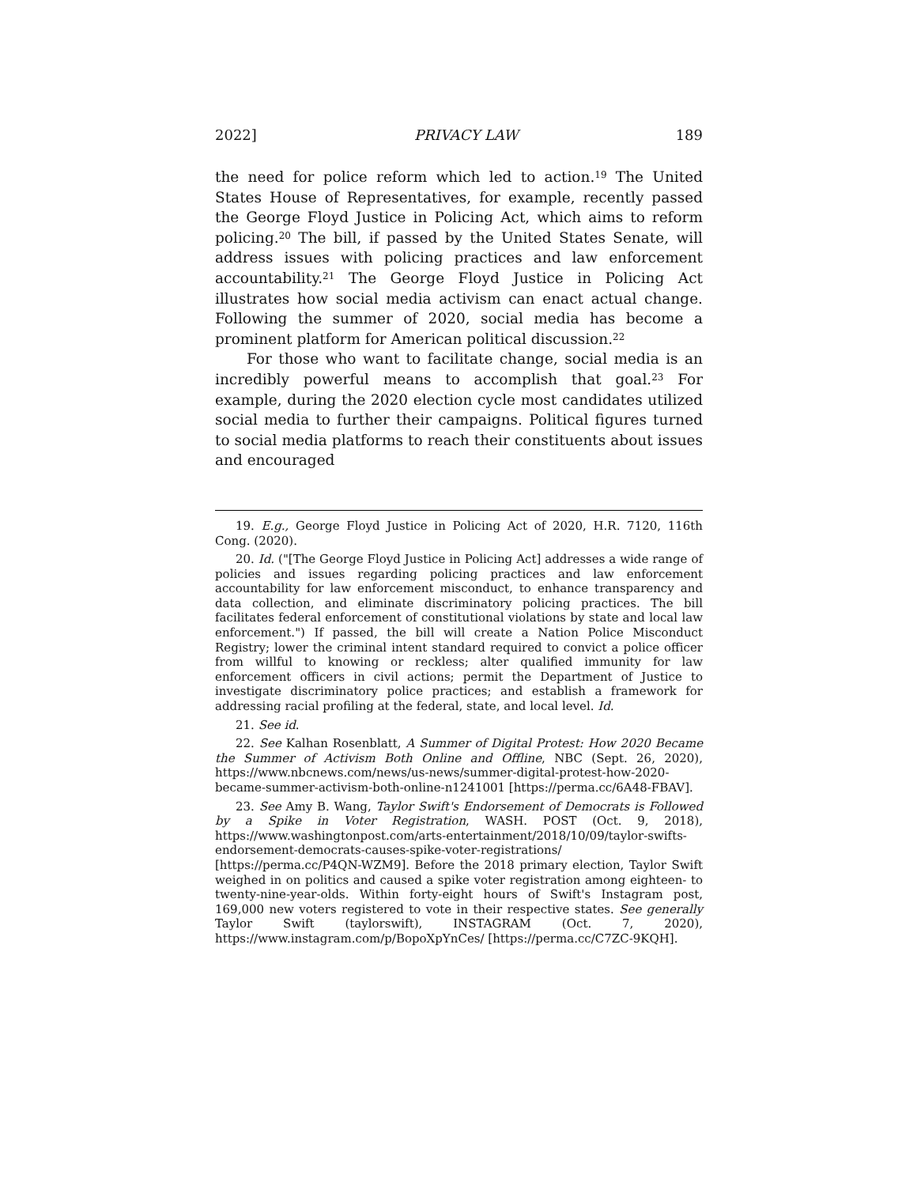2022] PRIVACY LAW 189
the need for police reform which led to action.<sup>19</sup> The United States House of Representatives, for example, recently passed the George Floyd Justice in Policing Act, which aims to reform policing.<sup>20</sup> The bill, if passed by the United States Senate, will address issues with policing practices and law enforcement accountability.<sup>21</sup> The George Floyd Justice in Policing Act illustrates how social media activism can enact actual change. Following the summer of 2020, social media has become a prominent platform for American political discussion.<sup>22</sup>
For those who want to facilitate change, social media is an incredibly powerful means to accomplish that goal.<sup>23</sup> For example, during the 2020 election cycle most candidates utilized social media to further their campaigns. Political figures turned to social media platforms to reach their constituents about issues and encouraged
19. E.g., George Floyd Justice in Policing Act of 2020, H.R. 7120, 116th Cong. (2020).
20. Id. ("[The George Floyd Justice in Policing Act] addresses a wide range of policies and issues regarding policing practices and law enforcement accountability for law enforcement misconduct, to enhance transparency and data collection, and eliminate discriminatory policing practices. The bill facilitates federal enforcement of constitutional violations by state and local law enforcement.") If passed, the bill will create a Nation Police Misconduct Registry; lower the criminal intent standard required to convict a police officer from willful to knowing or reckless; alter qualified immunity for law enforcement officers in civil actions; permit the Department of Justice to investigate discriminatory police practices; and establish a framework for addressing racial profiling at the federal, state, and local level. Id.
21. See id.
22. See Kalhan Rosenblatt, A Summer of Digital Protest: How 2020 Became the Summer of Activism Both Online and Offline, NBC (Sept. 26, 2020), https://www.nbcnews.com/news/us-news/summer-digital-protest-how-2020-became-summer-activism-both-online-n1241001 [https://perma.cc/6A48-FBAV].
23. See Amy B. Wang, Taylor Swift's Endorsement of Democrats is Followed by a Spike in Voter Registration, WASH. POST (Oct. 9, 2018), https://www.washingtonpost.com/arts-entertainment/2018/10/09/taylor-swifts-endorsement-democrats-causes-spike-voter-registrations/ [https://perma.cc/P4QN-WZM9]. Before the 2018 primary election, Taylor Swift weighed in on politics and caused a spike voter registration among eighteen- to twenty-nine-year-olds. Within forty-eight hours of Swift's Instagram post, 169,000 new voters registered to vote in their respective states. See generally Taylor Swift (taylorswift), INSTAGRAM (Oct. 7, 2020), https://www.instagram.com/p/BopoXpYnCes/ [https://perma.cc/C7ZC-9KQH].